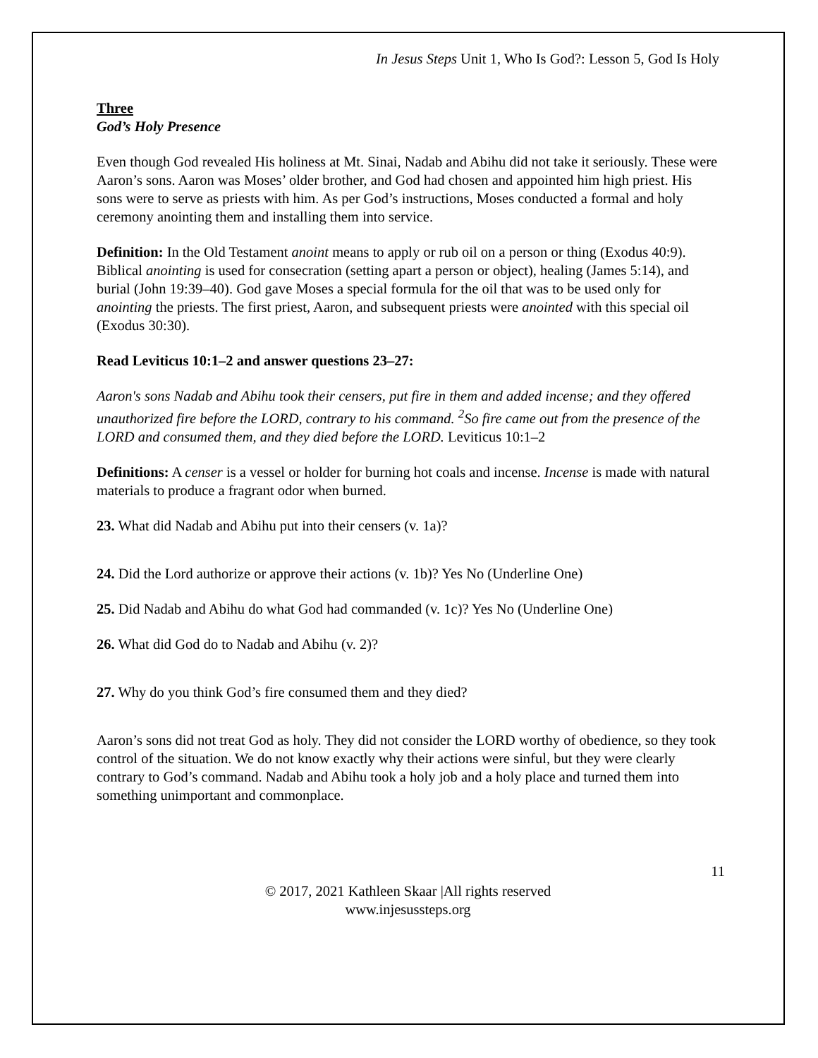In Jesus Steps Unit 1, Who Is God?: Lesson 5, God Is Holy
Three
God’s Holy Presence
Even though God revealed His holiness at Mt. Sinai, Nadab and Abihu did not take it seriously. These were Aaron’s sons. Aaron was Moses’ older brother, and God had chosen and appointed him high priest. His sons were to serve as priests with him. As per God’s instructions, Moses conducted a formal and holy ceremony anointing them and installing them into service.
Definition: In the Old Testament anoint means to apply or rub oil on a person or thing (Exodus 40:9). Biblical anointing is used for consecration (setting apart a person or object), healing (James 5:14), and burial (John 19:39–40). God gave Moses a special formula for the oil that was to be used only for anointing the priests. The first priest, Aaron, and subsequent priests were anointed with this special oil (Exodus 30:30).
Read Leviticus 10:1–2 and answer questions 23–27:
Aaron's sons Nadab and Abihu took their censers, put fire in them and added incense; and they offered unauthorized fire before the LORD, contrary to his command. <sup>2</sup>So fire came out from the presence of the LORD and consumed them, and they died before the LORD. Leviticus 10:1–2
Definitions: A censer is a vessel or holder for burning hot coals and incense. Incense is made with natural materials to produce a fragrant odor when burned.
23. What did Nadab and Abihu put into their censers (v. 1a)?
24. Did the Lord authorize or approve their actions (v. 1b)? Yes No (Underline One)
25. Did Nadab and Abihu do what God had commanded (v. 1c)? Yes No (Underline One)
26. What did God do to Nadab and Abihu (v. 2)?
27. Why do you think God’s fire consumed them and they died?
Aaron’s sons did not treat God as holy. They did not consider the LORD worthy of obedience, so they took control of the situation. We do not know exactly why their actions were sinful, but they were clearly contrary to God’s command. Nadab and Abihu took a holy job and a holy place and turned them into something unimportant and commonplace.
11
© 2017, 2021 Kathleen Skaar |All rights reserved
www.injesussteps.org